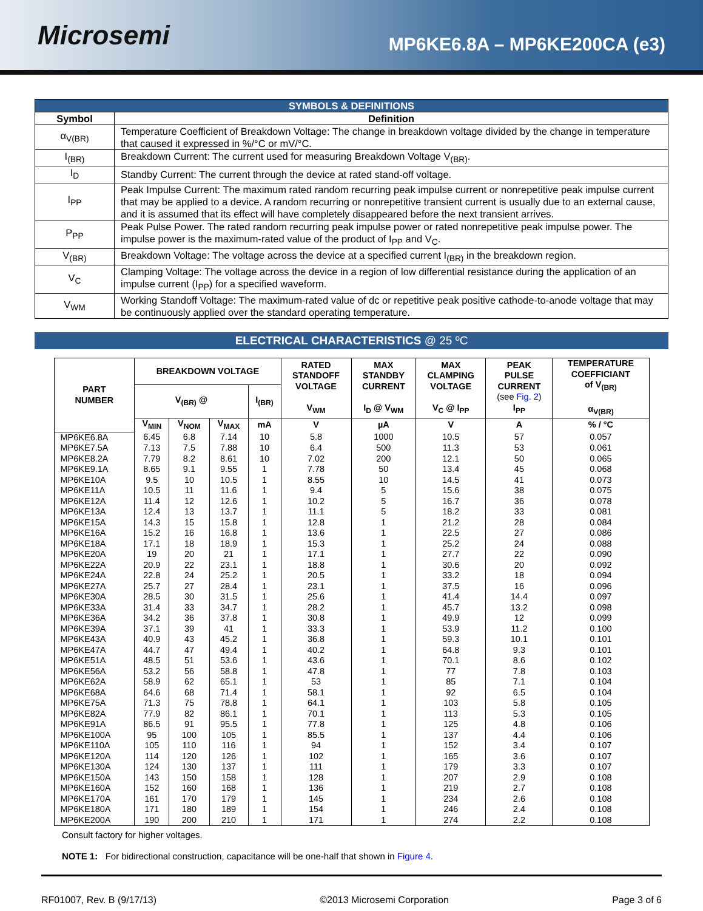Microsemi
MP6KE6.8A – MP6KE200CA (e3)
| SYMBOLS & DEFINITIONS | |
| Symbol | Definition |
| α<sub>V(BR)</sub> | Temperature Coefficient of Breakdown Voltage: The change in breakdown voltage divided by the change in temperature that caused it expressed in %/°C or mV/°C. |
| I<sub>(BR)</sub> | Breakdown Current: The current used for measuring Breakdown Voltage V<sub>(BR)</sub>. |
| I<sub>D</sub> | Standby Current: The current through the device at rated stand-off voltage. |
| I<sub>PP</sub> | Peak Impulse Current: The maximum rated random recurring peak impulse current or nonrepetitive peak impulse current that may be applied to a device. A random recurring or nonrepetitive transient current is usually due to an external cause, and it is assumed that its effect will have completely disappeared before the next transient arrives. |
| P<sub>PP</sub> | Peak Pulse Power. The rated random recurring peak impulse power or rated nonrepetitive peak impulse power. The impulse power is the maximum-rated value of the product of I<sub>PP</sub> and V<sub>C</sub>. |
| V<sub>(BR)</sub> | Breakdown Voltage: The voltage across the device at a specified current I<sub>(BR)</sub> in the breakdown region. |
| V<sub>C</sub> | Clamping Voltage: The voltage across the device in a region of low differential resistance during the application of an impulse current (I<sub>PP</sub>) for a specified waveform. |
| V<sub>WM</sub> | Working Standoff Voltage: The maximum-rated value of dc or repetitive peak positive cathode-to-anode voltage that may be continuously applied over the standard operating temperature. |
ELECTRICAL CHARACTERISTICS @ 25 ºC
| PART NUMBER | BREAKDOWN VOLTAGE | | | | RATED STANDOFF VOLTAGE V<sub>WM</sub> | MAX STANDBY CURRENT I<sub>D</sub> @ V<sub>WM</sub> | MAX CLAMPING VOLTAGE V<sub>C</sub> @ I<sub>PP</sub> | PEAK PULSE CURRENT (see Fig. 2 ) I<sub>PP</sub> | TEMPERATURE COEFFICIANT of V<sub>(BR)</sub> α<sub>V(BR)</sub> |
| --- | --- | --- | --- | --- | --- | --- | --- | --- | --- |
| | V<sub>(BR)</sub> @ | | | I<sub>(BR)</sub> | | | | | |
| | V<sub>MIN</sub> | V<sub>NOM</sub> | V<sub>MAX</sub> | mA | V | µA | V | A | % / °C |
| MP6KE6.8A MP6KE7.5A | 6.45 7.13 | 6.8 7.5 | 7.14 7.88 | 10 10 | 5.8 6.4 | 1000 500 | 10.5 11.3 | 57 53 | 0.057 0.061 |
| MP6KE8.2A MP6KE9.1A | 7.79 8.65 | 8.2 9.1 | 8.61 9.55 | 10 1 | 7.02 7.78 | 200 50 | 12.1 13.4 | 50 45 | 0.065 0.068 |
| MP6KE10A MP6KE11A | 9.5 10.5 | 10 11 | 10.5 11.6 | 1 1 | 8.55 9.4 | 10 5 | 14.5 15.6 | 41 38 | 0.073 0.075 |
| MP6KE12A MP6KE13A | 11.4 12.4 | 12 13 | 12.6 13.7 | 1 1 | 10.2 11.1 | 5 5 | 16.7 18.2 | 36 33 | 0.078 0.081 |
| MP6KE15A MP6KE16A | 14.3 15.2 | 15 16 | 15.8 16.8 | 1 1 | 12.8 13.6 | 1 1 | 21.2 22.5 | 28 27 | 0.084 0.086 |
| MP6KE18A MP6KE20A | 17.1 19 | 18 20 | 18.9 21 | 1 1 | 15.3 17.1 | 1 1 | 25.2 27.7 | 24 22 | 0.088 0.090 |
| MP6KE22A MP6KE24A | 20.9 22.8 | 22 24 | 23.1 25.2 | 1 1 | 18.8 20.5 | 1 1 | 30.6 33.2 | 20 18 | 0.092 0.094 |
| MP6KE27A MP6KE30A | 25.7 28.5 | 27 30 | 28.4 31.5 | 1 1 | 23.1 25.6 | 1 1 | 37.5 41.4 | 16 14.4 | 0.096 0.097 |
| MP6KE33A MP6KE36A | 31.4 34.2 | 33 36 | 34.7 37.8 | 1 1 | 28.2 30.8 | 1 1 | 45.7 49.9 | 13.2 12 | 0.098 0.099 |
| MP6KE39A MP6KE43A | 37.1 40.9 | 39 43 | 41 45.2 | 1 1 | 33.3 36.8 | 1 1 | 53.9 59.3 | 11.2 10.1 | 0.100 0.101 |
| MP6KE47A MP6KE51A | 44.7 48.5 | 47 51 | 49.4 53.6 | 1 1 | 40.2 43.6 | 1 1 | 64.8 70.1 | 9.3 8.6 | 0.101 0.102 |
| MP6KE56A MP6KE62A | 53.2 58.9 | 56 62 | 58.8 65.1 | 1 1 | 47.8 53 | 1 1 | 77 85 | 7.8 7.1 | 0.103 0.104 |
| MP6KE68A MP6KE75A | 64.6 71.3 | 68 75 | 71.4 78.8 | 1 1 | 58.1 64.1 | 1 1 | 92 103 | 6.5 5.8 | 0.104 0.105 |
| MP6KE82A MP6KE91A | 77.9 86.5 | 82 91 | 86.1 95.5 | 1 1 | 70.1 77.8 | 1 1 | 113 125 | 5.3 4.8 | 0.105 0.106 |
| MP6KE100A MP6KE110A | 95 105 | 100 110 | 105 116 | 1 1 | 85.5 94 | 1 1 | 137 152 | 4.4 3.4 | 0.106 0.107 |
| MP6KE120A MP6KE130A | 114 124 | 120 130 | 126 137 | 1 1 | 102 111 | 1 1 | 165 179 | 3.6 3.3 | 0.107 0.107 |
| MP6KE150A MP6KE160A | 143 152 | 150 160 | 158 168 | 1 1 | 128 136 | 1 1 | 207 219 | 2.9 2.7 | 0.108 0.108 |
| MP6KE170A MP6KE180A | 161 171 | 170 180 | 179 189 | 1 1 | 145 154 | 1 1 | 234 246 | 2.6 2.4 | 0.108 0.108 |
| MP6KE200A | 190 | 200 | 210 | 1 | 171 | 1 | 274 | 2.2 | 0.108 |
Consult factory for higher voltages.
NOTE 1: For bidirectional construction, capacitance will be one-half that shown in Figure 4.
RF01007, Rev. B (9/17/13) ©2013 Microsemi Corporation Page 3 of 6